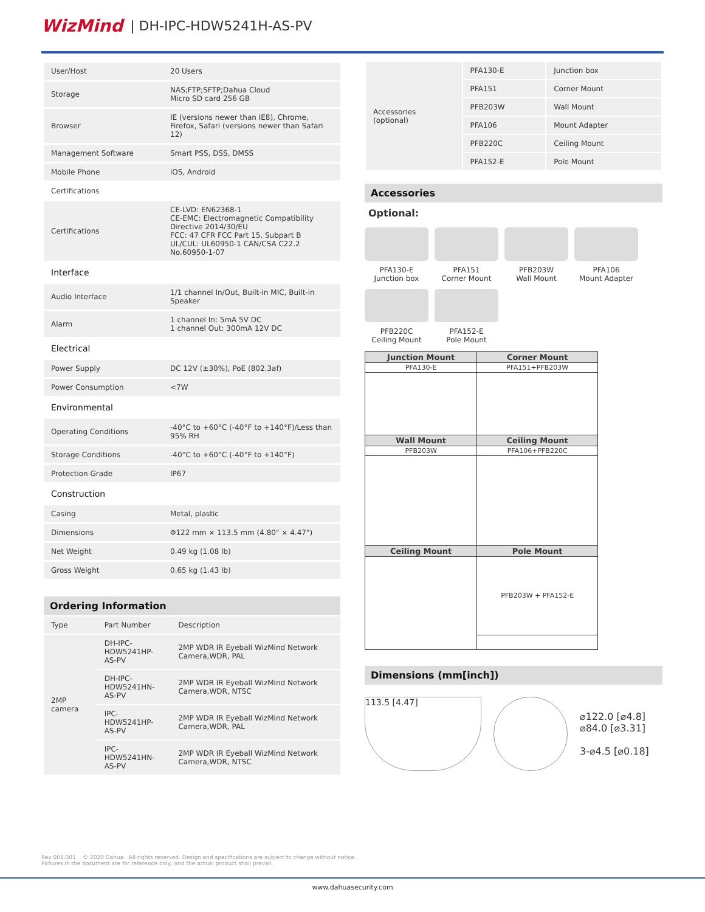WizMind | DH-IPC-HDW5241H-AS-PV
| User/Host | 20 Users |
| Storage | NAS;FTP;SFTP;Dahua Cloud Micro SD card 256 GB |
| Browser | IE (versions newer than IE8), Chrome, Firefox, Safari (versions newer than Safari 12) |
| Management Software | Smart PSS, DSS, DMSS |
| Mobile Phone | iOS, Android |
| Certifications | |
| Certifications | CE-LVD: EN62368-1 CE-EMC: Electromagnetic Compatibility Directive 2014/30/EU FCC: 47 CFR FCC Part 15, Subpart B UL/CUL: UL60950-1 CAN/CSA C22.2 No.60950-1-07 |
| Interface | |
| Audio Interface | 1/1 channel In/Out, Built-in MIC, Built-in Speaker |
| Alarm | 1 channel In: 5mA 5V DC 1 channel Out: 300mA 12V DC |
| Electrical | |
| Power Supply | DC 12V (±30%), PoE (802.3af) |
| Power Consumption | <7W |
| Environmental | |
| Operating Conditions | -40°C to +60°C (-40°F to +140°F)/Less than 95% RH |
| Storage Conditions | -40°C to +60°C (-40°F to +140°F) |
| Protection Grade | IP67 |
| Construction | |
| Casing | Metal, plastic |
| Dimensions | Φ122 mm × 113.5 mm (4.80" × 4.47") |
| Net Weight | 0.49 kg (1.08 lb) |
| Gross Weight | 0.65 kg (1.43 lb) |
Ordering Information
| Type | Part Number | Description |
| 2MP camera | DH-IPC- HDW5241HP- AS-PV | 2MP WDR IR Eyeball WizMind Network Camera,WDR, PAL |
| | DH-IPC- HDW5241HN- AS-PV | 2MP WDR IR Eyeball WizMind Network Camera,WDR, NTSC |
| | IPC-HDW5241HP- AS-PV | 2MP WDR IR Eyeball WizMind Network Camera,WDR, PAL |
| | IPC-HDW5241HN- AS-PV | 2MP WDR IR Eyeball WizMind Network Camera,WDR, NTSC |
| Accessories (optional) | PFA130-E | Junction box |
| | PFA151 | Corner Mount |
| | PFB203W | Wall Mount |
| | PFA106 | Mount Adapter |
| | PFB220C | Ceiling Mount |
| | PFA152-E | Pole Mount |
Accessories
Optional:
PFA130-E
Junction box
PFA151
Corner Mount
PFB203W
Wall Mount
PFA106
Mount Adapter
PFB220C
Ceiling Mount
PFA152-E
Pole Mount
| Junction Mount | Corner Mount |
| --- | --- |
| PFA130-E | PFA151+PFB203W |
| Wall Mount | Ceiling Mount |
| PFB203W | PFA106+PFB220C |
| Ceiling Mount | Pole Mount |
| | PFB203W + PFA152-E |
Dimensions (mm[inch])
113.5 [4.47]
⌀122.0 [⌀4.8]
⌀84.0 [⌀3.31]
3-⌀4.5 [⌀0.18]
Rev 001.001 © 2020 Dahua . All rights reserved. Design and specifications are subject to change without notice.
Pictures in the document are for reference only, and the actual product shall prevail.
www.dahuasecurity.com